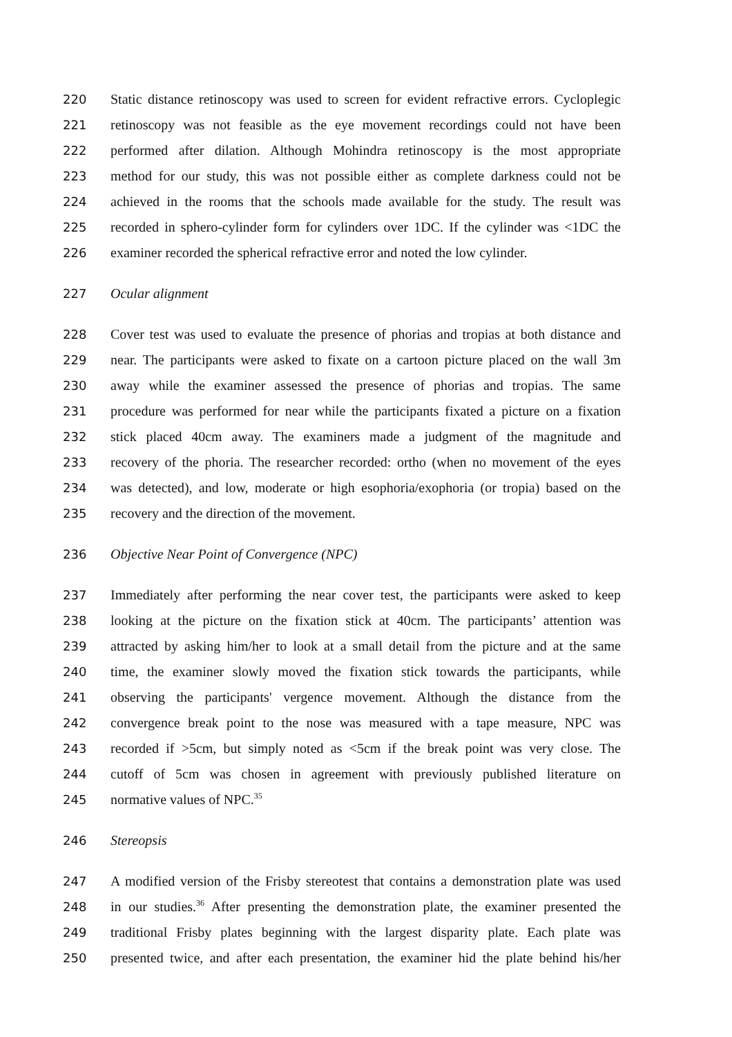220 Static distance retinoscopy was used to screen for evident refractive errors. Cycloplegic
221 retinoscopy was not feasible as the eye movement recordings could not have been
222 performed after dilation. Although Mohindra retinoscopy is the most appropriate
223 method for our study, this was not possible either as complete darkness could not be
224 achieved in the rooms that the schools made available for the study. The result was
225 recorded in sphero-cylinder form for cylinders over 1DC. If the cylinder was <1DC the
226 examiner recorded the spherical refractive error and noted the low cylinder.
227 Ocular alignment
228 Cover test was used to evaluate the presence of phorias and tropias at both distance and
229 near. The participants were asked to fixate on a cartoon picture placed on the wall 3m
230 away while the examiner assessed the presence of phorias and tropias. The same
231 procedure was performed for near while the participants fixated a picture on a fixation
232 stick placed 40cm away. The examiners made a judgment of the magnitude and
233 recovery of the phoria. The researcher recorded: ortho (when no movement of the eyes
234 was detected), and low, moderate or high esophoria/exophoria (or tropia) based on the
235 recovery and the direction of the movement.
236 Objective Near Point of Convergence (NPC)
237 Immediately after performing the near cover test, the participants were asked to keep
238 looking at the picture on the fixation stick at 40cm. The participants’ attention was
239 attracted by asking him/her to look at a small detail from the picture and at the same
240 time, the examiner slowly moved the fixation stick towards the participants, while
241 observing the participants' vergence movement. Although the distance from the
242 convergence break point to the nose was measured with a tape measure, NPC was
243 recorded if >5cm, but simply noted as <5cm if the break point was very close. The
244 cutoff of 5cm was chosen in agreement with previously published literature on
245 normative values of NPC.<sup>35</sup>
246 Stereopsis
247 A modified version of the Frisby stereotest that contains a demonstration plate was used
248 in our studies.<sup>36</sup> After presenting the demonstration plate, the examiner presented the
249 traditional Frisby plates beginning with the largest disparity plate. Each plate was
250 presented twice, and after each presentation, the examiner hid the plate behind his/her